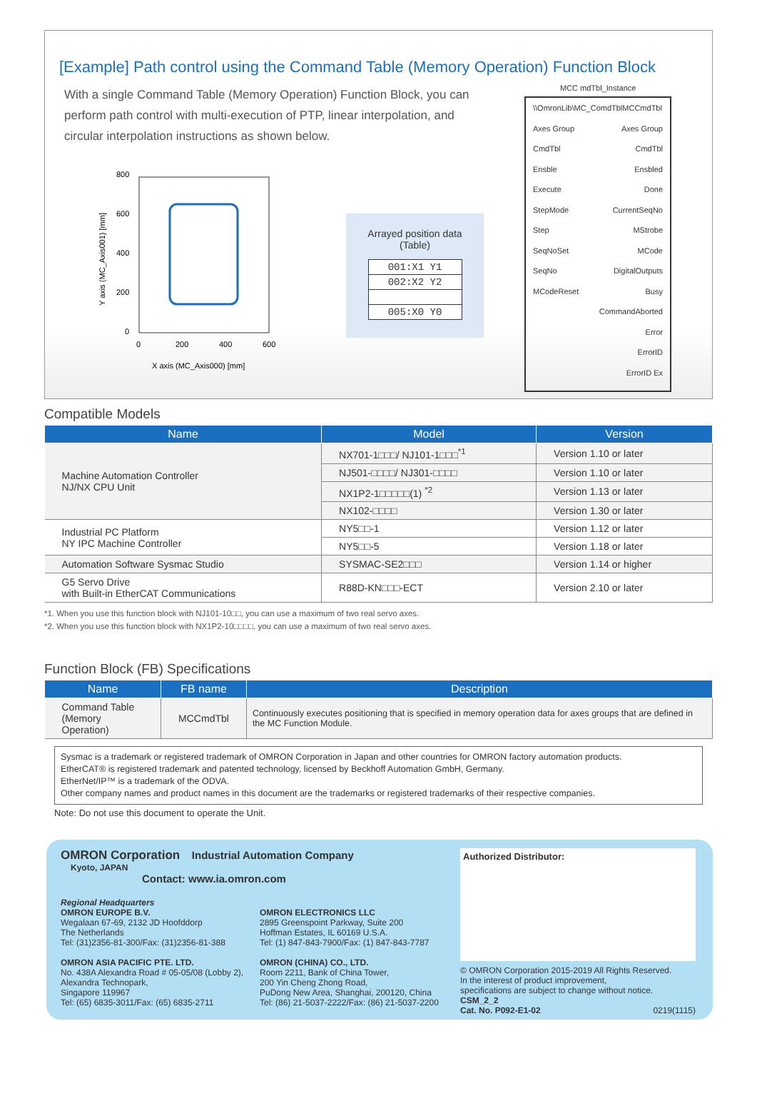[Example] Path control using the Command Table (Memory Operation) Function Block
With a single Command Table (Memory Operation) Function Block, you can perform path control with multi-execution of PTP, linear interpolation, and circular interpolation instructions as shown below.
800
600
400
200
0
0
200
400
600
X axis (MC_Axis000) [mm]
Y axis (MC_Axis001) [mm]
Arrayed position data
(Table)
| 001:X1 Y1 |
| 002:X2 Y2 |
| 005:X0 Y0 |
MCC mdTbl_Instance
\\OmronLib\MC_ComdTblMCCmdTbl
Axes Group Axes Group
CmdTbl CmdTbl
Ensble Ensbled
Execute Done
StepMode CurrentSeqNo
Step MStrobe
SeqNoSet MCode
SeqNo DigitalOutputs
MCodeReset Busy
CommandAborted
Error
ErrorID
ErrorID Ex
Compatible Models
| Name | Model | Version |
| --- | --- | --- |
| Machine Automation Controller NJ/NX CPU Unit | NX701-1□□□/ NJ101-1□□□<sup>*1</sup> | Version 1.10 or later |
| | NJ501-□□□□/ NJ301-□□□□ | Version 1.10 or later |
| | NX1P2-1□□□□□(1) <sup>*2</sup> | Version 1.13 or later |
| | NX102-□□□□ | Version 1.30 or later |
| Industrial PC Platform NY IPC Machine Controller | NY5□□-1 | Version 1.12 or later |
| | NY5□□-5 | Version 1.18 or later |
| Automation Software Sysmac Studio | SYSMAC-SE2□□□ | Version 1.14 or higher |
| G5 Servo Drive with Built-in EtherCAT Communications | R88D-KN□□□-ECT | Version 2.10 or later |
*1. When you use this function block with NJ101-10□□, you can use a maximum of two real servo axes.
*2. When you use this function block with NX1P2-10□□□□, you can use a maximum of two real servo axes.
Function Block (FB) Specifications
| Name | FB name | Description |
| --- | --- | --- |
| Command Table (Memory Operation) | MCCmdTbl | Continuously executes positioning that is specified in memory operation data for axes groups that are defined in the MC Function Module. |
Sysmac is a trademark or registered trademark of OMRON Corporation in Japan and other countries for OMRON factory automation products.
EtherCAT® is registered trademark and patented technology, licensed by Beckhoff Automation GmbH, Germany.
EtherNet/IP™ is a trademark of the ODVA.
Other company names and product names in this document are the trademarks or registered trademarks of their respective companies.
Note: Do not use this document to operate the Unit.
OMRON Corporation Industrial Automation Company
Kyoto, JAPAN
Contact: www.ia.omron.com
Regional Headquarters
OMRON EUROPE B.V.
Wegalaan 67-69, 2132 JD Hoofddorp
The Netherlands
Tel: (31)2356-81-300/Fax: (31)2356-81-388
OMRON ASIA PACIFIC PTE. LTD.
No. 438A Alexandra Road # 05-05/08 (Lobby 2), Alexandra Technopark,
Singapore 119967
Tel: (65) 6835-3011/Fax: (65) 6835-2711
OMRON ELECTRONICS LLC
2895 Greenspoint Parkway, Suite 200
Hoffman Estates, IL 60169 U.S.A.
Tel: (1) 847-843-7900/Fax: (1) 847-843-7787
OMRON (CHINA) CO., LTD.
Room 2211, Bank of China Tower,
200 Yin Cheng Zhong Road,
PuDong New Area, Shanghai, 200120, China
Tel: (86) 21-5037-2222/Fax: (86) 21-5037-2200
Authorized Distributor:
© OMRON Corporation 2015-2019 All Rights Reserved.
In the interest of product improvement,
specifications are subject to change without notice.
CSM_2_2
Cat. No. P092-E1-02 0219(1115)